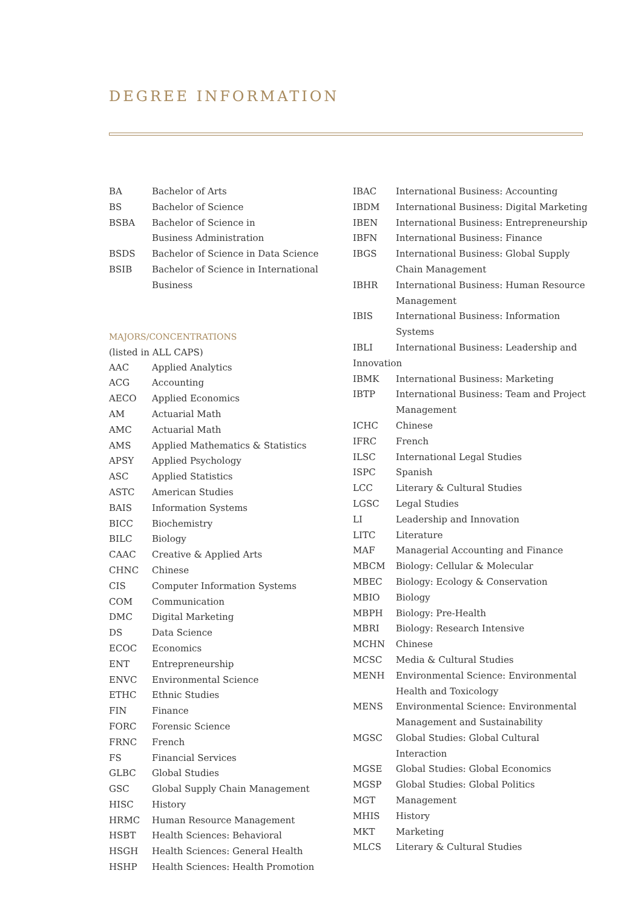DEGREE INFORMATION
| BA | Bachelor of Arts |
| BS | Bachelor of Science |
| BSBA | Bachelor of Science in Business Administration |
| BSDS | Bachelor of Science in Data Science |
| BSIB | Bachelor of Science in International Business |
MAJORS/CONCENTRATIONS
(listed in ALL CAPS)
| AAC | Applied Analytics |
| ACG | Accounting |
| AECO | Applied Economics |
| AM | Actuarial Math |
| AMC | Actuarial Math |
| AMS | Applied Mathematics & Statistics |
| APSY | Applied Psychology |
| ASC | Applied Statistics |
| ASTC | American Studies |
| BAIS | Information Systems |
| BICC | Biochemistry |
| BILC | Biology |
| CAAC | Creative & Applied Arts |
| CHNC | Chinese |
| CIS | Computer Information Systems |
| COM | Communication |
| DMC | Digital Marketing |
| DS | Data Science |
| ECOC | Economics |
| ENT | Entrepreneurship |
| ENVC | Environmental Science |
| ETHC | Ethnic Studies |
| FIN | Finance |
| FORC | Forensic Science |
| FRNC | French |
| FS | Financial Services |
| GLBC | Global Studies |
| GSC | Global Supply Chain Management |
| HISC | History |
| HRMC | Human Resource Management |
| HSBT | Health Sciences: Behavioral |
| HSGH | Health Sciences: General Health |
| HSHP | Health Sciences: Health Promotion |
| IBAC | International Business: Accounting |
| IBDM | International Business: Digital Marketing |
| IBEN | International Business: Entrepreneurship |
| IBFN | International Business: Finance |
| IBGS | International Business: Global Supply Chain Management |
| IBHR | International Business: Human Resource Management |
| IBIS | International Business: Information Systems |
| IBLI | International Business: Leadership and |
| Innovation | |
| IBMK | International Business: Marketing |
| IBTP | International Business: Team and Project Management |
| ICHC | Chinese |
| IFRC | French |
| ILSC | International Legal Studies |
| ISPC | Spanish |
| LCC | Literary & Cultural Studies |
| LGSC | Legal Studies |
| LI | Leadership and Innovation |
| LITC | Literature |
| MAF | Managerial Accounting and Finance |
| MBCM | Biology: Cellular & Molecular |
| MBEC | Biology: Ecology & Conservation |
| MBIO | Biology |
| MBPH | Biology: Pre-Health |
| MBRI | Biology: Research Intensive |
| MCHN | Chinese |
| MCSC | Media & Cultural Studies |
| MENH | Environmental Science: Environmental Health and Toxicology |
| MENS | Environmental Science: Environmental Management and Sustainability |
| MGSC | Global Studies: Global Cultural Interaction |
| MGSE | Global Studies: Global Economics |
| MGSP | Global Studies: Global Politics |
| MGT | Management |
| MHIS | History |
| MKT | Marketing |
| MLCS | Literary & Cultural Studies |